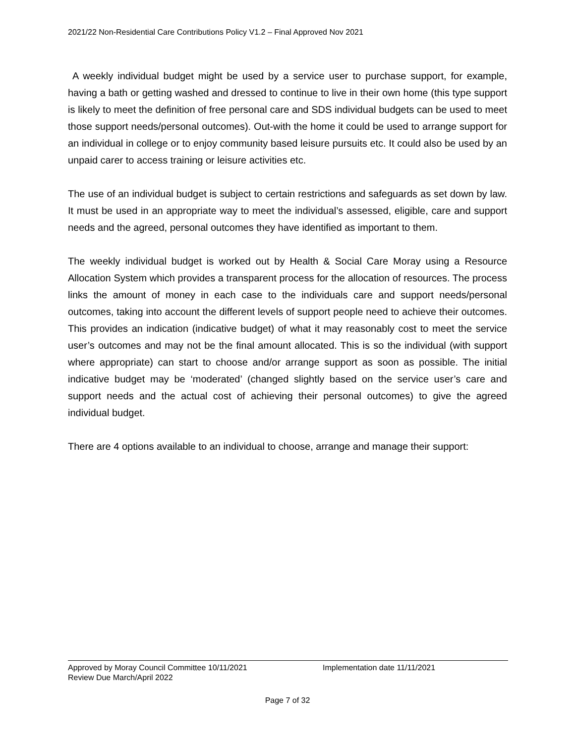2021/22 Non-Residential Care Contributions Policy V1.2 – Final Approved Nov 2021
A weekly individual budget might be used by a service user to purchase support, for example, having a bath or getting washed and dressed to continue to live in their own home (this type support is likely to meet the definition of free personal care and SDS individual budgets can be used to meet those support needs/personal outcomes). Out-with the home it could be used to arrange support for an individual in college or to enjoy community based leisure pursuits etc. It could also be used by an unpaid carer to access training or leisure activities etc.
The use of an individual budget is subject to certain restrictions and safeguards as set down by law. It must be used in an appropriate way to meet the individual’s assessed, eligible, care and support needs and the agreed, personal outcomes they have identified as important to them.
The weekly individual budget is worked out by Health & Social Care Moray using a Resource Allocation System which provides a transparent process for the allocation of resources. The process links the amount of money in each case to the individuals care and support needs/personal outcomes, taking into account the different levels of support people need to achieve their outcomes. This provides an indication (indicative budget) of what it may reasonably cost to meet the service user’s outcomes and may not be the final amount allocated. This is so the individual (with support where appropriate) can start to choose and/or arrange support as soon as possible. The initial indicative budget may be ‘moderated’ (changed slightly based on the service user’s care and support needs and the actual cost of achieving their personal outcomes) to give the agreed individual budget.
There are 4 options available to an individual to choose, arrange and manage their support:
Approved by Moray Council Committee 10/11/2021 Implementation date 11/11/2021
Review Due March/April 2022
Page 7 of 32